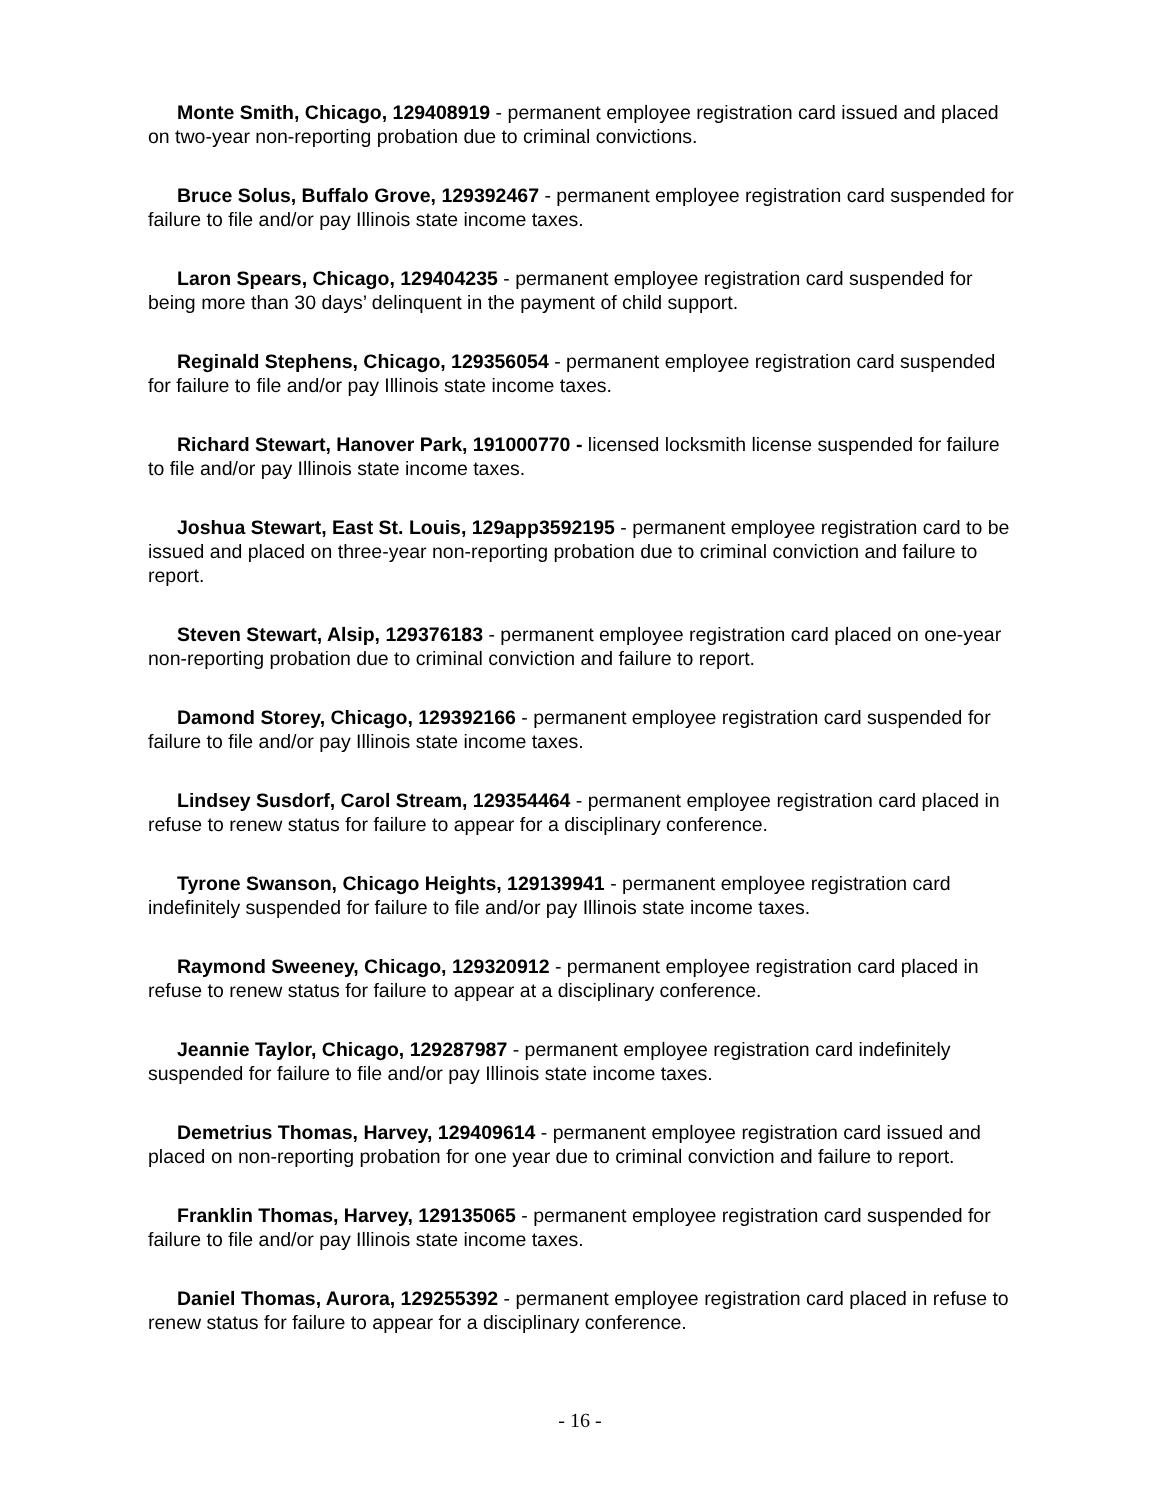Monte Smith, Chicago, 129408919 - permanent employee registration card issued and placed on two-year non-reporting probation due to criminal convictions.
Bruce Solus, Buffalo Grove, 129392467 - permanent employee registration card suspended for failure to file and/or pay Illinois state income taxes.
Laron Spears, Chicago, 129404235 - permanent employee registration card suspended for being more than 30 days’ delinquent in the payment of child support.
Reginald Stephens, Chicago, 129356054 - permanent employee registration card suspended for failure to file and/or pay Illinois state income taxes.
Richard Stewart, Hanover Park, 191000770 - licensed locksmith license suspended for failure to file and/or pay Illinois state income taxes.
Joshua Stewart, East St. Louis, 129app3592195 - permanent employee registration card to be issued and placed on three-year non-reporting probation due to criminal conviction and failure to report.
Steven Stewart, Alsip, 129376183 - permanent employee registration card placed on one-year non-reporting probation due to criminal conviction and failure to report.
Damond Storey, Chicago, 129392166 - permanent employee registration card suspended for failure to file and/or pay Illinois state income taxes.
Lindsey Susdorf, Carol Stream, 129354464 - permanent employee registration card placed in refuse to renew status for failure to appear for a disciplinary conference.
Tyrone Swanson, Chicago Heights, 129139941 - permanent employee registration card indefinitely suspended for failure to file and/or pay Illinois state income taxes.
Raymond Sweeney, Chicago, 129320912 - permanent employee registration card placed in refuse to renew status for failure to appear at a disciplinary conference.
Jeannie Taylor, Chicago, 129287987 - permanent employee registration card indefinitely suspended for failure to file and/or pay Illinois state income taxes.
Demetrius Thomas, Harvey, 129409614 - permanent employee registration card issued and placed on non-reporting probation for one year due to criminal conviction and failure to report.
Franklin Thomas, Harvey, 129135065 - permanent employee registration card suspended for failure to file and/or pay Illinois state income taxes.
Daniel Thomas, Aurora, 129255392 - permanent employee registration card placed in refuse to renew status for failure to appear for a disciplinary conference.
- 16 -